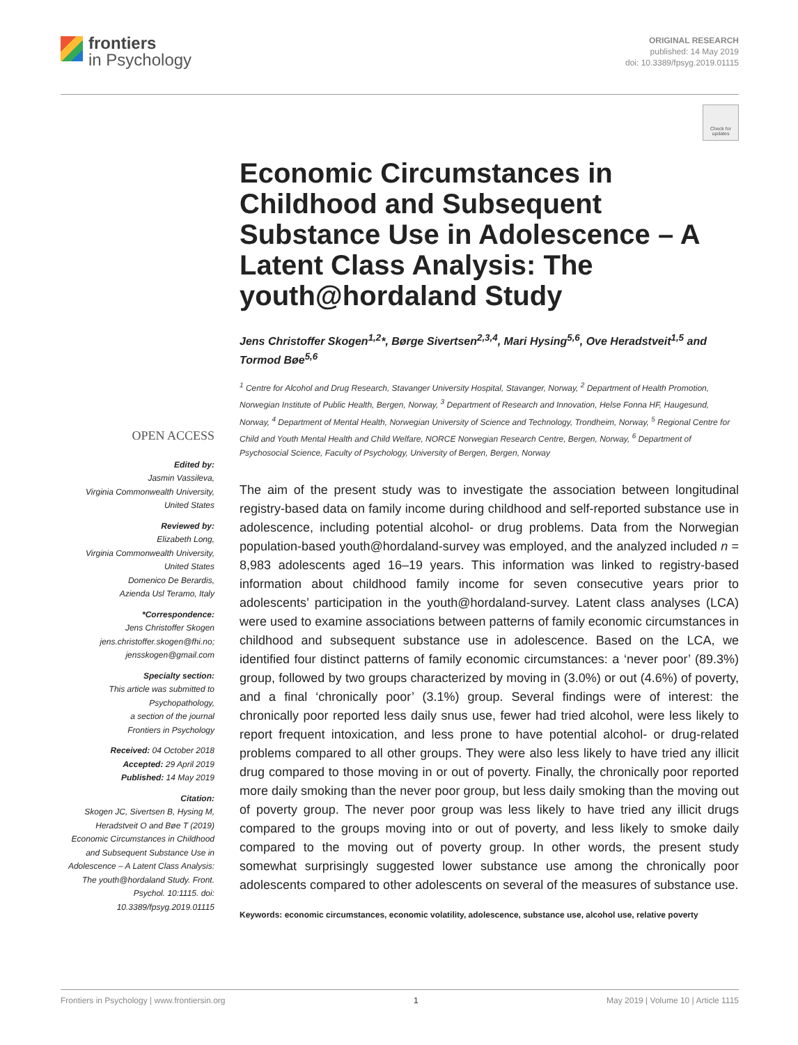frontiers
in Psychology
ORIGINAL RESEARCH
published: 14 May 2019
doi: 10.3389/fpsyg.2019.01115
Check for updates
OPEN ACCESS
Edited by:
Jasmin Vassileva,
Virginia Commonwealth University,
United States
Reviewed by:
Elizabeth Long,
Virginia Commonwealth University,
United States
Domenico De Berardis,
Azienda Usl Teramo, Italy
*Correspondence:
Jens Christoffer Skogen
jens.christoffer.skogen@fhi.no;
jensskogen@gmail.com
Specialty section:
This article was submitted to
Psychopathology,
a section of the journal
Frontiers in Psychology
Received: 04 October 2018
Accepted: 29 April 2019
Published: 14 May 2019
Citation:
Skogen JC, Sivertsen B, Hysing M, Heradstveit O and Bøe T (2019) Economic Circumstances in Childhood and Subsequent Substance Use in Adolescence – A Latent Class Analysis: The youth@hordaland Study. Front. Psychol. 10:1115. doi: 10.3389/fpsyg.2019.01115
Economic Circumstances in Childhood and Subsequent Substance Use in Adolescence – A Latent Class Analysis: The youth@hordaland Study
Jens Christoffer Skogen<sup>1,2</sup>*, Børge Sivertsen<sup>2,3,4</sup>, Mari Hysing<sup>5,6</sup>, Ove Heradstveit<sup>1,5</sup> and Tormod Bøe<sup>5,6</sup>
<sup>1</sup> Centre for Alcohol and Drug Research, Stavanger University Hospital, Stavanger, Norway, <sup>2</sup> Department of Health Promotion, Norwegian Institute of Public Health, Bergen, Norway, <sup>3</sup> Department of Research and Innovation, Helse Fonna HF, Haugesund, Norway, <sup>4</sup> Department of Mental Health, Norwegian University of Science and Technology, Trondheim, Norway, <sup>5</sup> Regional Centre for Child and Youth Mental Health and Child Welfare, NORCE Norwegian Research Centre, Bergen, Norway, <sup>6</sup> Department of Psychosocial Science, Faculty of Psychology, University of Bergen, Bergen, Norway
The aim of the present study was to investigate the association between longitudinal registry-based data on family income during childhood and self-reported substance use in adolescence, including potential alcohol- or drug problems. Data from the Norwegian population-based youth@hordaland-survey was employed, and the analyzed included n = 8,983 adolescents aged 16–19 years. This information was linked to registry-based information about childhood family income for seven consecutive years prior to adolescents’ participation in the youth@hordaland-survey. Latent class analyses (LCA) were used to examine associations between patterns of family economic circumstances in childhood and subsequent substance use in adolescence. Based on the LCA, we identified four distinct patterns of family economic circumstances: a ‘never poor’ (89.3%) group, followed by two groups characterized by moving in (3.0%) or out (4.6%) of poverty, and a final ‘chronically poor’ (3.1%) group. Several findings were of interest: the chronically poor reported less daily snus use, fewer had tried alcohol, were less likely to report frequent intoxication, and less prone to have potential alcohol- or drug-related problems compared to all other groups. They were also less likely to have tried any illicit drug compared to those moving in or out of poverty. Finally, the chronically poor reported more daily smoking than the never poor group, but less daily smoking than the moving out of poverty group. The never poor group was less likely to have tried any illicit drugs compared to the groups moving into or out of poverty, and less likely to smoke daily compared to the moving out of poverty group. In other words, the present study somewhat surprisingly suggested lower substance use among the chronically poor adolescents compared to other adolescents on several of the measures of substance use.
Keywords: economic circumstances, economic volatility, adolescence, substance use, alcohol use, relative poverty
Frontiers in Psychology | www.frontiersin.org 1 May 2019 | Volume 10 | Article 1115